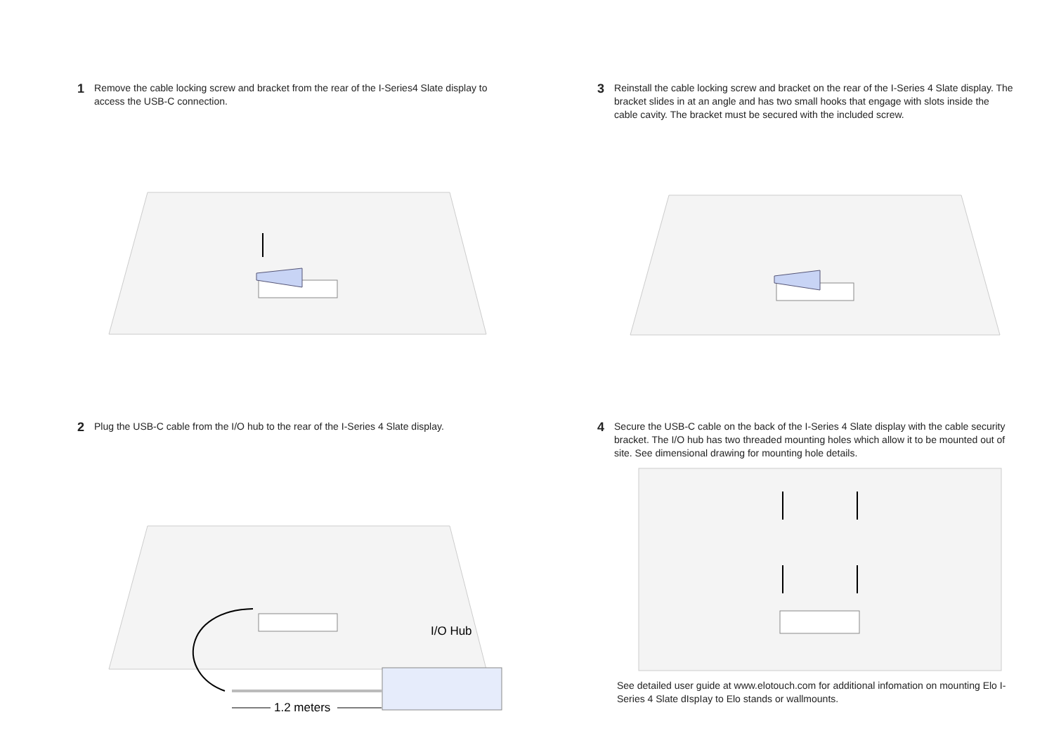1 Remove the cable locking screw and bracket from the rear of the I-Series4 Slate display to access the USB-C connection.
3 Reinstall the cable locking screw and bracket on the rear of the I-Series 4 Slate display. The bracket slides in at an angle and has two small hooks that engage with slots inside the cable cavity. The bracket must be secured with the included screw.
2 Plug the USB-C cable from the I/O hub to the rear of the I-Series 4 Slate display.
I/O Hub
1.2 meters
4 Secure the USB-C cable on the back of the I-Series 4 Slate display with the cable security bracket. The I/O hub has two threaded mounting holes which allow it to be mounted out of site. See dimensional drawing for mounting hole details.
See detailed user guide at www.elotouch.com for additional infomation on mounting Elo I-Series 4 Slate dIspIay to Elo stands or wallmounts.